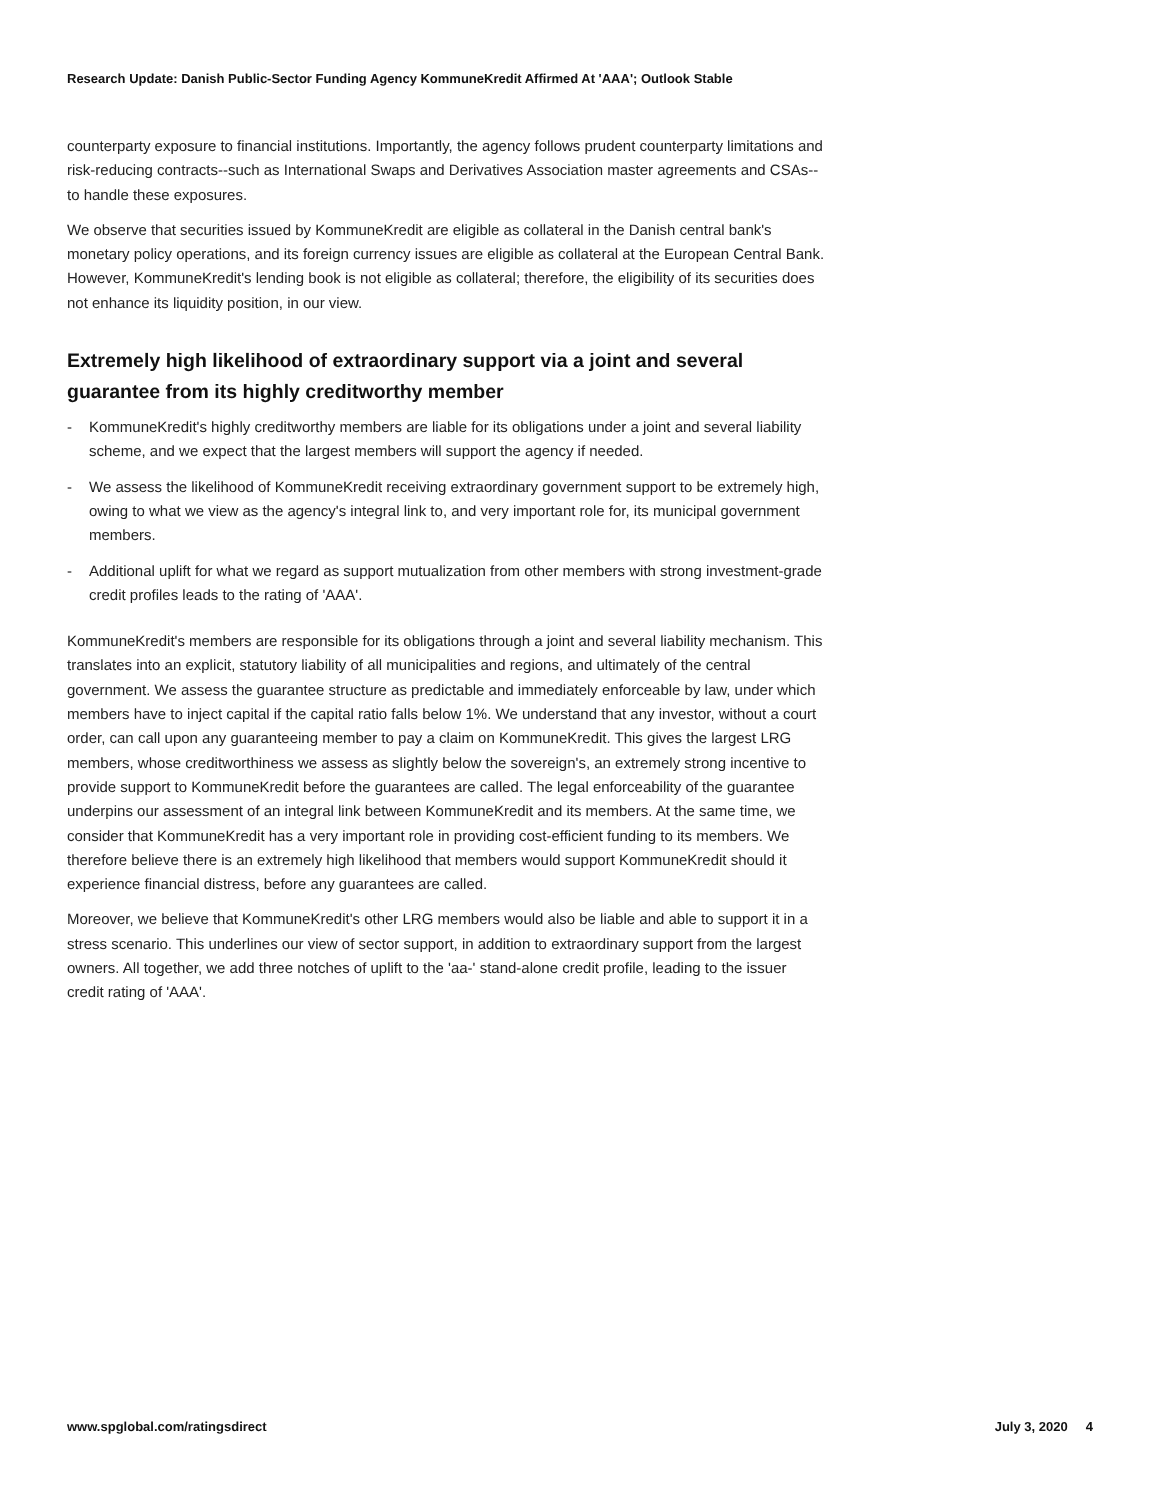Research Update: Danish Public-Sector Funding Agency KommuneKredit Affirmed At 'AAA'; Outlook Stable
counterparty exposure to financial institutions. Importantly, the agency follows prudent counterparty limitations and risk-reducing contracts--such as International Swaps and Derivatives Association master agreements and CSAs--to handle these exposures.
We observe that securities issued by KommuneKredit are eligible as collateral in the Danish central bank's monetary policy operations, and its foreign currency issues are eligible as collateral at the European Central Bank. However, KommuneKredit's lending book is not eligible as collateral; therefore, the eligibility of its securities does not enhance its liquidity position, in our view.
Extremely high likelihood of extraordinary support via a joint and several guarantee from its highly creditworthy member
- KommuneKredit's highly creditworthy members are liable for its obligations under a joint and several liability scheme, and we expect that the largest members will support the agency if needed.
- We assess the likelihood of KommuneKredit receiving extraordinary government support to be extremely high, owing to what we view as the agency's integral link to, and very important role for, its municipal government members.
- Additional uplift for what we regard as support mutualization from other members with strong investment-grade credit profiles leads to the rating of 'AAA'.
KommuneKredit's members are responsible for its obligations through a joint and several liability mechanism. This translates into an explicit, statutory liability of all municipalities and regions, and ultimately of the central government. We assess the guarantee structure as predictable and immediately enforceable by law, under which members have to inject capital if the capital ratio falls below 1%. We understand that any investor, without a court order, can call upon any guaranteeing member to pay a claim on KommuneKredit. This gives the largest LRG members, whose creditworthiness we assess as slightly below the sovereign's, an extremely strong incentive to provide support to KommuneKredit before the guarantees are called. The legal enforceability of the guarantee underpins our assessment of an integral link between KommuneKredit and its members. At the same time, we consider that KommuneKredit has a very important role in providing cost-efficient funding to its members. We therefore believe there is an extremely high likelihood that members would support KommuneKredit should it experience financial distress, before any guarantees are called.
Moreover, we believe that KommuneKredit's other LRG members would also be liable and able to support it in a stress scenario. This underlines our view of sector support, in addition to extraordinary support from the largest owners. All together, we add three notches of uplift to the 'aa-' stand-alone credit profile, leading to the issuer credit rating of 'AAA'.
www.spglobal.com/ratingsdirect July 3, 2020 4